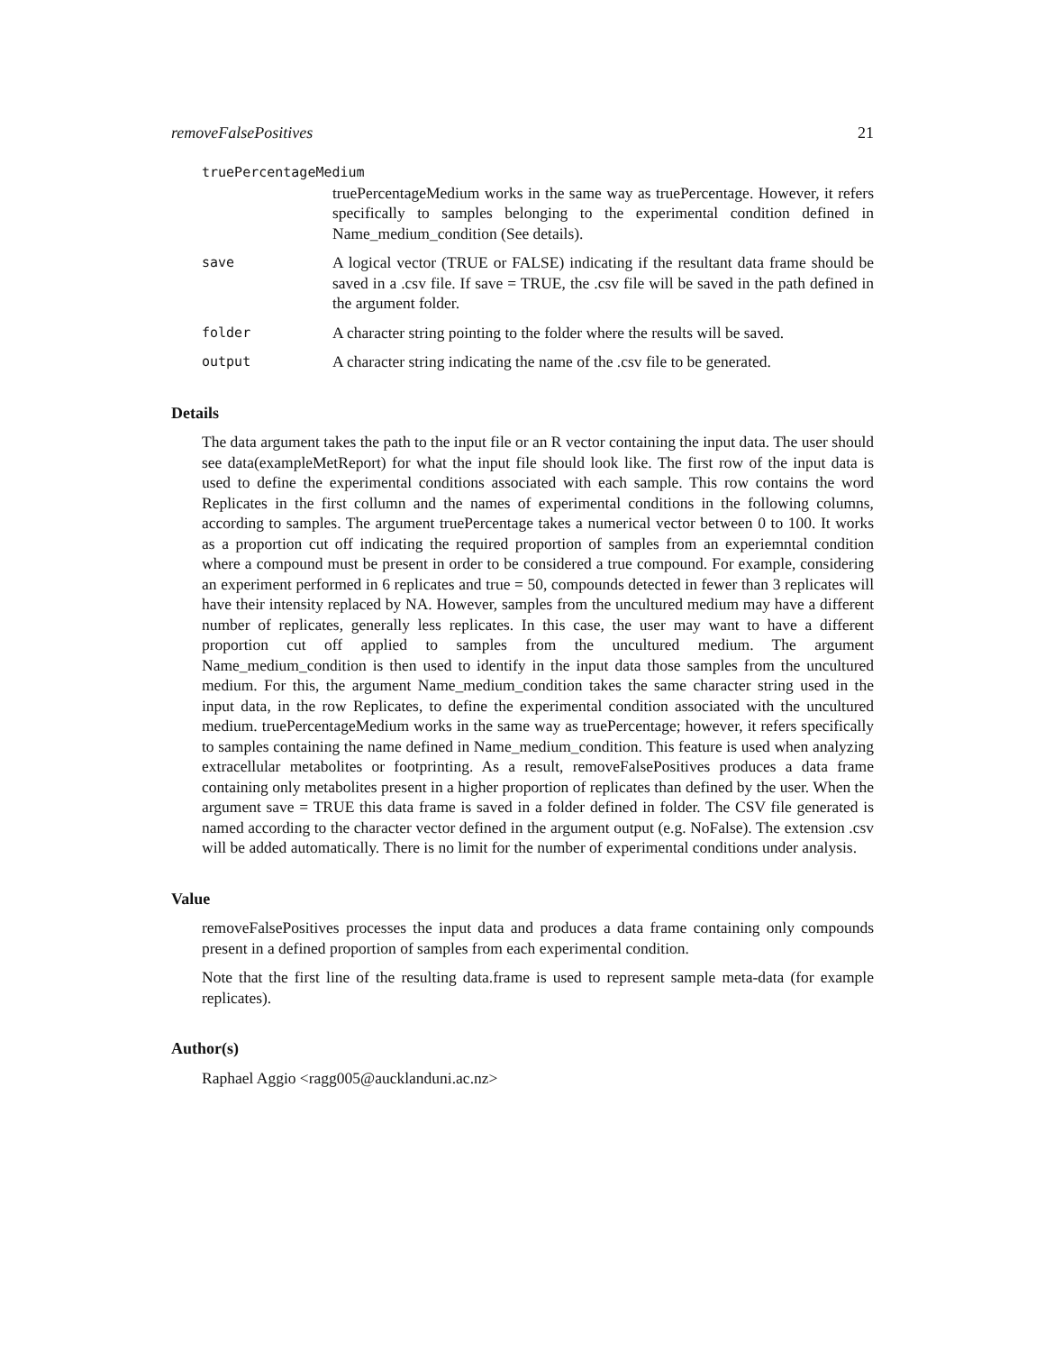removeFalsePositives 21
truePercentageMedium
truePercentageMedium works in the same way as truePercentage. However, it refers specifically to samples belonging to the experimental condition defined in Name_medium_condition (See details).
save
A logical vector (TRUE or FALSE) indicating if the resultant data frame should be saved in a .csv file. If save = TRUE, the .csv file will be saved in the path defined in the argument folder.
folder
A character string pointing to the folder where the results will be saved.
output
A character string indicating the name of the .csv file to be generated.
Details
The data argument takes the path to the input file or an R vector containing the input data. The user should see data(exampleMetReport) for what the input file should look like. The first row of the input data is used to define the experimental conditions associated with each sample. This row contains the word Replicates in the first collumn and the names of experimental conditions in the following columns, according to samples. The argument truePercentage takes a numerical vector between 0 to 100. It works as a proportion cut off indicating the required proportion of samples from an experiemntal condition where a compound must be present in order to be considered a true compound. For example, considering an experiment performed in 6 replicates and true = 50, compounds detected in fewer than 3 replicates will have their intensity replaced by NA. However, samples from the uncultured medium may have a different number of replicates, generally less replicates. In this case, the user may want to have a different proportion cut off applied to samples from the uncultured medium. The argument Name_medium_condition is then used to identify in the input data those samples from the uncultured medium. For this, the argument Name_medium_condition takes the same character string used in the input data, in the row Replicates, to define the experimental condition associated with the uncultured medium. truePercentageMedium works in the same way as truePercentage; however, it refers specifically to samples containing the name defined in Name_medium_condition. This feature is used when analyzing extracellular metabolites or footprinting. As a result, removeFalsePositives produces a data frame containing only metabolites present in a higher proportion of replicates than defined by the user. When the argument save = TRUE this data frame is saved in a folder defined in folder. The CSV file generated is named according to the character vector defined in the argument output (e.g. NoFalse). The extension .csv will be added automatically. There is no limit for the number of experimental conditions under analysis.
Value
removeFalsePositives processes the input data and produces a data frame containing only compounds present in a defined proportion of samples from each experimental condition.
Note that the first line of the resulting data.frame is used to represent sample meta-data (for example replicates).
Author(s)
Raphael Aggio <ragg005@aucklanduni.ac.nz>